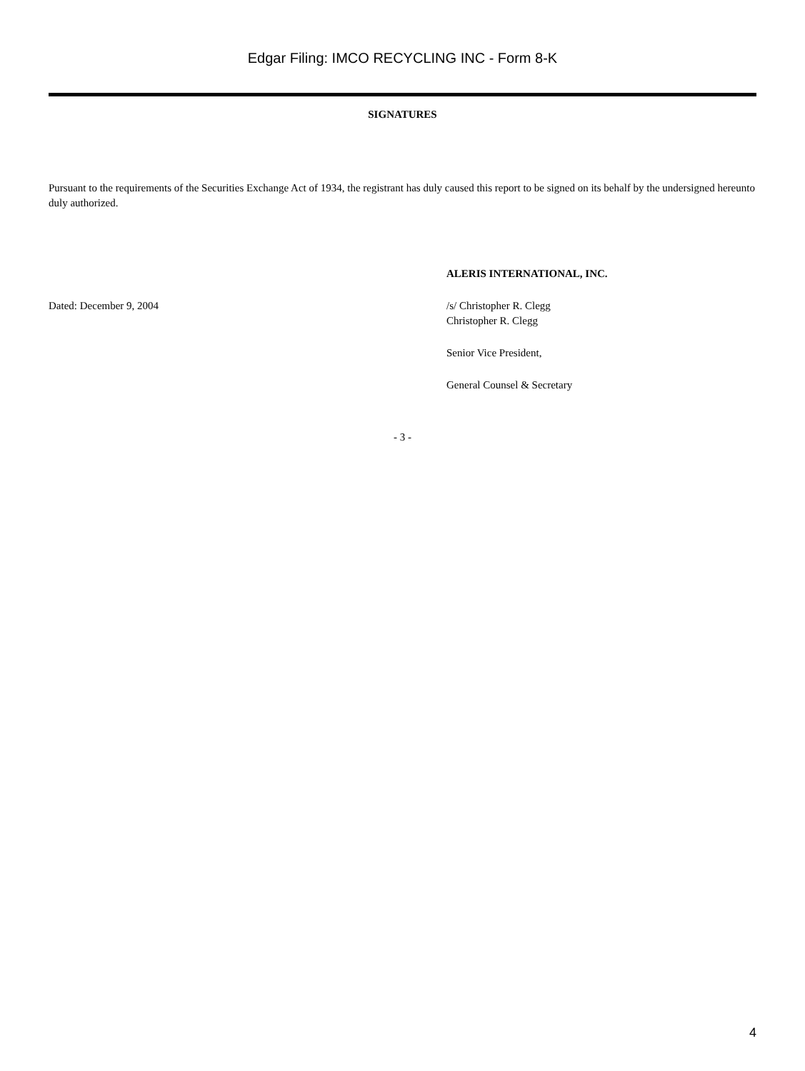Edgar Filing: IMCO RECYCLING INC - Form 8-K
SIGNATURES
Pursuant to the requirements of the Securities Exchange Act of 1934, the registrant has duly caused this report to be signed on its behalf by the undersigned hereunto duly authorized.
ALERIS INTERNATIONAL, INC.
Dated: December 9, 2004 /s/ Christopher R. Clegg
Christopher R. Clegg
Senior Vice President,
General Counsel & Secretary
- 3 -
4